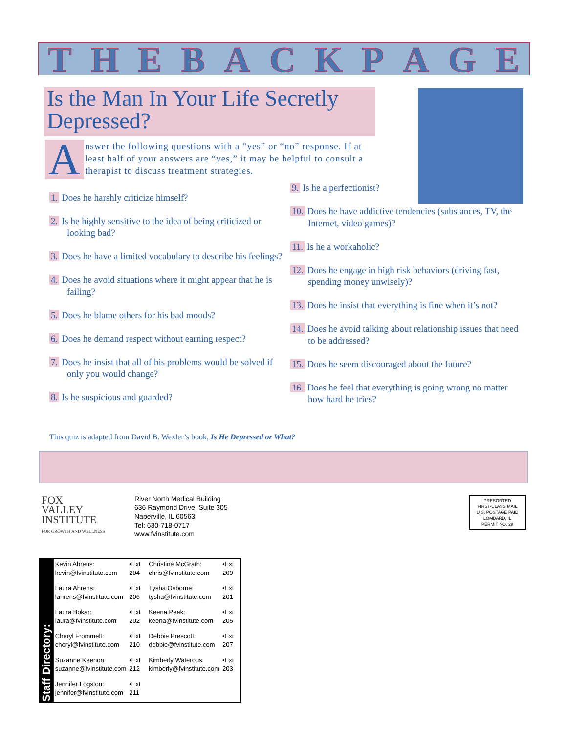THE BACK PAGE
Is the Man In Your Life Secretly Depressed?
Answer the following questions with a “yes” or “no” response. If at least half of your answers are “yes,” it may be helpful to consult a therapist to discuss treatment strategies.
1. Does he harshly criticize himself?
2. Is he highly sensitive to the idea of being criticized or looking bad?
3. Does he have a limited vocabulary to describe his feelings?
4. Does he avoid situations where it might appear that he is failing?
5. Does he blame others for his bad moods?
6. Does he demand respect without earning respect?
7. Does he insist that all of his problems would be solved if only you would change?
8. Is he suspicious and guarded?
9. Is he a perfectionist?
10. Does he have addictive tendencies (substances, TV, the Internet, video games)?
11. Is he a workaholic?
12. Does he engage in high risk behaviors (driving fast, spending money unwisely)?
13. Does he insist that everything is fine when it’s not?
14. Does he avoid talking about relationship issues that need to be addressed?
15. Does he seem discouraged about the future?
16. Does he feel that everything is going wrong no matter how hard he tries?
This quiz is adapted from David B. Wexler’s book, Is He Depressed or What?
FOX
VALLEY
INSTITUTE
FOR GROWTH AND WELLNESS
River North Medical Building
636 Raymond Drive, Suite 305
Naperville, IL 60563
Tel: 630-718-0717
www.fvinstitute.com
PRESORTED
FIRST-CLASS MAIL
U.S. POSTAGE PAID
LOMBARD, IL
PERMIT NO. 28
Staff Directory:
| Kevin Ahrens: kevin@fvinstitute.com | •Ext 204 | Christine McGrath: chris@fvinstitute.com | •Ext 209 |
| Laura Ahrens: lahrens@fvinstitute.com | •Ext 206 | Tysha Osborne: tysha@fvinstitute.com | •Ext 201 |
| Laura Bokar: laura@fvinstitute.com | •Ext 202 | Keena Peek: keena@fvinstitute.com | •Ext 205 |
| Cheryl Frommelt: cheryl@fvinstitute.com | •Ext 210 | Debbie Prescott: debbie@fvinstitute.com | •Ext 207 |
| Suzanne Keenon: suzanne@fvinstitute.com | •Ext 212 | Kimberly Waterous: kimberly@fvinstitute.com | •Ext 203 |
| Jennifer Logston: jennifer@fvinstitute.com | •Ext 211 | | |